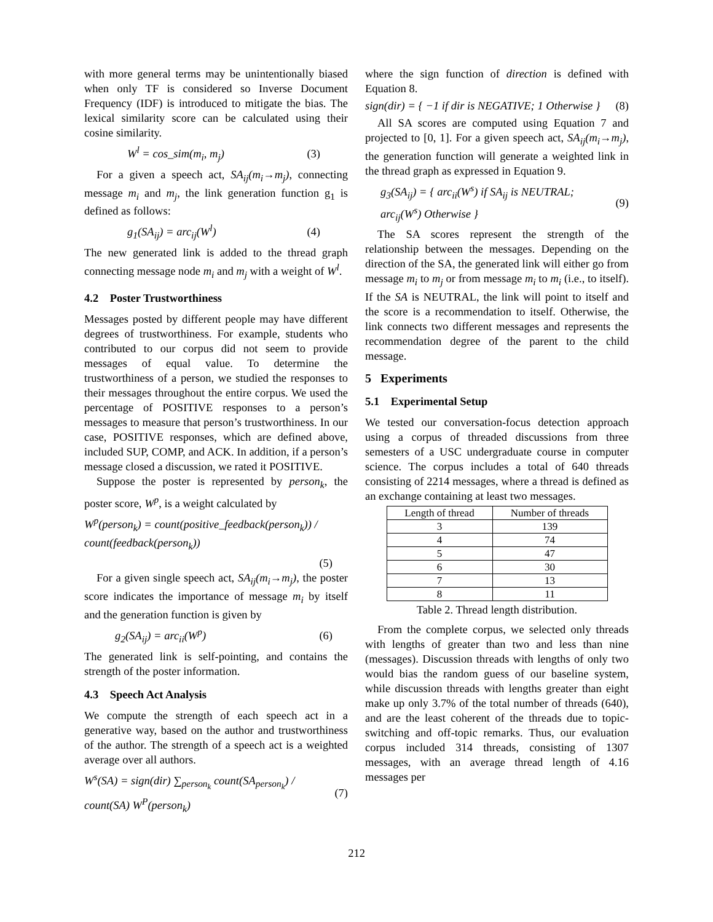with more general terms may be unintentionally biased when only TF is considered so Inverse Document Frequency (IDF) is introduced to mitigate the bias. The lexical similarity score can be calculated using their cosine similarity.
W<sup>l</sup> = cos_sim(m<sub>i</sub>, m<sub>j</sub>) (3)
For a given a speech act, SA<sub>ij</sub>(m<sub>i</sub>→m<sub>j</sub>), connecting message m<sub>i</sub> and m<sub>j</sub>, the link generation function g<sub>1</sub> is defined as follows:
g<sub>1</sub>(SA<sub>ij</sub>) = arc<sub>ij</sub>(W<sup>l</sup>) (4)
The new generated link is added to the thread graph connecting message node m<sub>i</sub> and m<sub>j</sub> with a weight of W<sup>l</sup>.
4.2 Poster Trustworthiness
Messages posted by different people may have different degrees of trustworthiness. For example, students who contributed to our corpus did not seem to provide messages of equal value. To determine the trustworthiness of a person, we studied the responses to their messages throughout the entire corpus. We used the percentage of POSITIVE responses to a person’s messages to measure that person’s trustworthiness. In our case, POSITIVE responses, which are defined above, included SUP, COMP, and ACK. In addition, if a person’s message closed a discussion, we rated it POSITIVE.
Suppose the poster is represented by person<sub>k</sub>, the poster score, W<sup>p</sup>, is a weight calculated by
W<sup>p</sup>(person<sub>k</sub>) = count(positive_feedback(person<sub>k</sub>)) / count(feedback(person<sub>k</sub>))
(5)
For a given single speech act, SA<sub>ij</sub>(m<sub>i</sub>→m<sub>j</sub>), the poster score indicates the importance of message m<sub>i</sub> by itself and the generation function is given by
g<sub>2</sub>(SA<sub>ij</sub>) = arc<sub>ii</sub>(W<sup>p</sup>) (6)
The generated link is self-pointing, and contains the strength of the poster information.
4.3 Speech Act Analysis
We compute the strength of each speech act in a generative way, based on the author and trustworthiness of the author. The strength of a speech act is a weighted average over all authors.
W<sup>s</sup>(SA) = sign(dir) ∑<sub>person<sub>k</sub></sub> count(SA<sub>person<sub>k</sub></sub>) / count(SA) W<sup>P</sup>(person<sub>k</sub>) (7)
where the sign function of direction is defined with Equation 8.
sign(dir) = { −1 if dir is NEGATIVE; 1 Otherwise } (8)
All SA scores are computed using Equation 7 and projected to [0, 1]. For a given speech act, SA<sub>ij</sub>(m<sub>i</sub>→m<sub>j</sub>), the generation function will generate a weighted link in the thread graph as expressed in Equation 9.
g<sub>3</sub>(SA<sub>ij</sub>) = { arc<sub>ii</sub>(W<sup>s</sup>) if SA<sub>ij</sub> is NEUTRAL; arc<sub>ij</sub>(W<sup>s</sup>) Otherwise } (9)
The SA scores represent the strength of the relationship between the messages. Depending on the direction of the SA, the generated link will either go from message m<sub>i</sub> to m<sub>j</sub> or from message m<sub>i</sub> to m<sub>i</sub> (i.e., to itself). If the SA is NEUTRAL, the link will point to itself and the score is a recommendation to itself. Otherwise, the link connects two different messages and represents the recommendation degree of the parent to the child message.
5 Experiments
5.1 Experimental Setup
We tested our conversation-focus detection approach using a corpus of threaded discussions from three semesters of a USC undergraduate course in computer science. The corpus includes a total of 640 threads consisting of 2214 messages, where a thread is defined as an exchange containing at least two messages.
| Length of thread | Number of threads |
| --- | --- |
| 3 | 139 |
| 4 | 74 |
| 5 | 47 |
| 6 | 30 |
| 7 | 13 |
| 8 | 11 |
Table 2. Thread length distribution.
From the complete corpus, we selected only threads with lengths of greater than two and less than nine (messages). Discussion threads with lengths of only two would bias the random guess of our baseline system, while discussion threads with lengths greater than eight make up only 3.7% of the total number of threads (640), and are the least coherent of the threads due to topic-switching and off-topic remarks. Thus, our evaluation corpus included 314 threads, consisting of 1307 messages, with an average thread length of 4.16 messages per
212